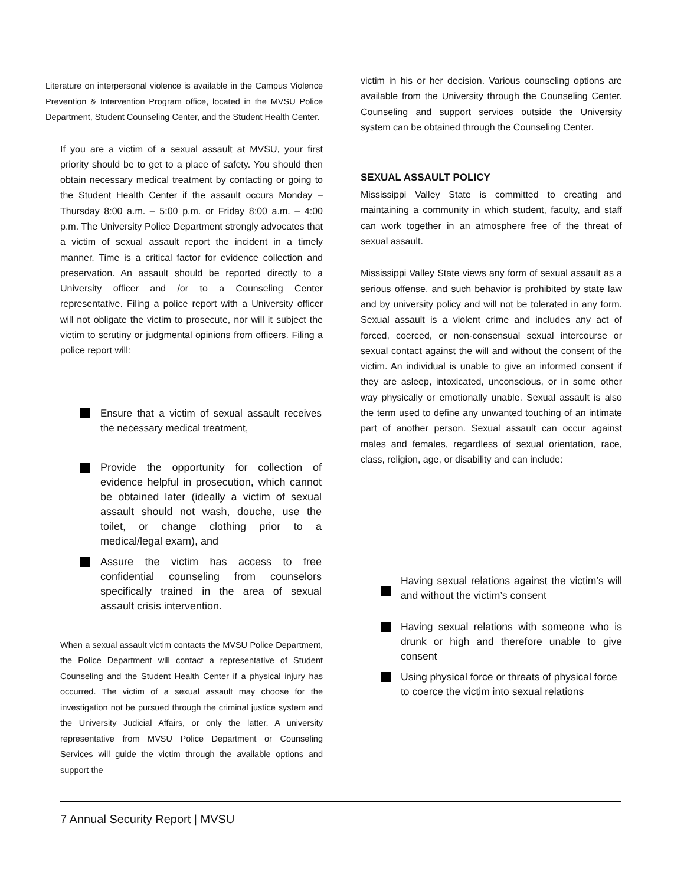Literature on interpersonal violence is available in the Campus Violence Prevention & Intervention Program office, located in the MVSU Police Department, Student Counseling Center, and the Student Health Center.
If you are a victim of a sexual assault at MVSU, your first priority should be to get to a place of safety. You should then obtain necessary medical treatment by contacting or going to the Student Health Center if the assault occurs Monday – Thursday 8:00 a.m. – 5:00 p.m. or Friday 8:00 a.m. – 4:00 p.m. The University Police Department strongly advocates that a victim of sexual assault report the incident in a timely manner. Time is a critical factor for evidence collection and preservation. An assault should be reported directly to a University officer and /or to a Counseling Center representative. Filing a police report with a University officer will not obligate the victim to prosecute, nor will it subject the victim to scrutiny or judgmental opinions from officers. Filing a police report will:
Ensure that a victim of sexual assault receives the necessary medical treatment,
Provide the opportunity for collection of evidence helpful in prosecution, which cannot be obtained later (ideally a victim of sexual assault should not wash, douche, use the toilet, or change clothing prior to a medical/legal exam), and
Assure the victim has access to free confidential counseling from counselors specifically trained in the area of sexual assault crisis intervention.
When a sexual assault victim contacts the MVSU Police Department, the Police Department will contact a representative of Student Counseling and the Student Health Center if a physical injury has occurred. The victim of a sexual assault may choose for the investigation not be pursued through the criminal justice system and the University Judicial Affairs, or only the latter. A university representative from MVSU Police Department or Counseling Services will guide the victim through the available options and support the
victim in his or her decision. Various counseling options are available from the University through the Counseling Center. Counseling and support services outside the University system can be obtained through the Counseling Center.
SEXUAL ASSAULT POLICY
Mississippi Valley State is committed to creating and maintaining a community in which student, faculty, and staff can work together in an atmosphere free of the threat of sexual assault.
Mississippi Valley State views any form of sexual assault as a serious offense, and such behavior is prohibited by state law and by university policy and will not be tolerated in any form. Sexual assault is a violent crime and includes any act of forced, coerced, or non-consensual sexual intercourse or sexual contact against the will and without the consent of the victim. An individual is unable to give an informed consent if they are asleep, intoxicated, unconscious, or in some other way physically or emotionally unable. Sexual assault is also the term used to define any unwanted touching of an intimate part of another person. Sexual assault can occur against males and females, regardless of sexual orientation, race, class, religion, age, or disability and can include:
Having sexual relations against the victim’s will and without the victim’s consent
Having sexual relations with someone who is drunk or high and therefore unable to give consent
Using physical force or threats of physical force to coerce the victim into sexual relations
7 Annual Security Report | MVSU